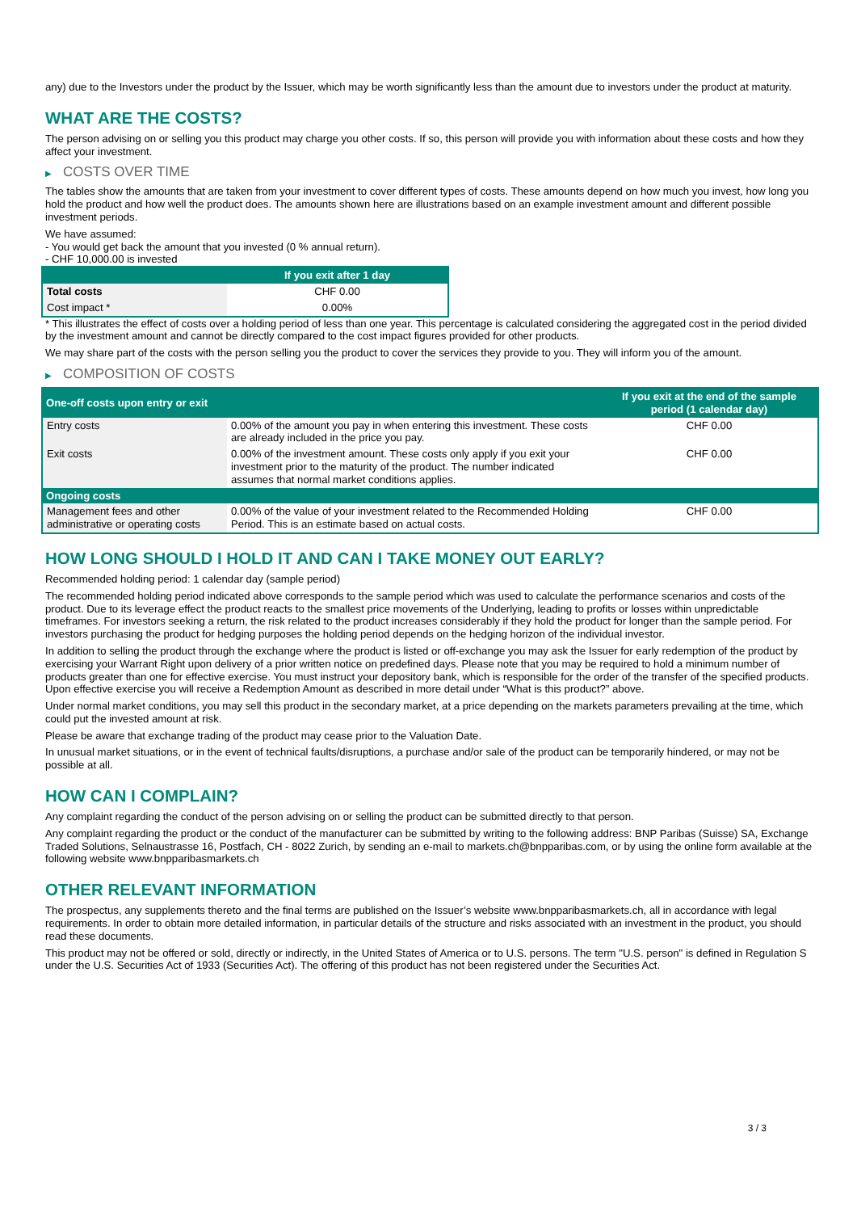any) due to the Investors under the product by the Issuer, which may be worth significantly less than the amount due to investors under the product at maturity.
WHAT ARE THE COSTS?
The person advising on or selling you this product may charge you other costs. If so, this person will provide you with information about these costs and how they affect your investment.
▶ COSTS OVER TIME
The tables show the amounts that are taken from your investment to cover different types of costs. These amounts depend on how much you invest, how long you hold the product and how well the product does. The amounts shown here are illustrations based on an example investment amount and different possible investment periods.
We have assumed:
- You would get back the amount that you invested (0 % annual return).
- CHF 10,000.00 is invested
| | If you exit after 1 day |
| --- | --- |
| Total costs | CHF 0.00 |
| Cost impact * | 0.00% |
* This illustrates the effect of costs over a holding period of less than one year. This percentage is calculated considering the aggregated cost in the period divided by the investment amount and cannot be directly compared to the cost impact figures provided for other products.
We may share part of the costs with the person selling you the product to cover the services they provide to you. They will inform you of the amount.
▶ COMPOSITION OF COSTS
| One-off costs upon entry or exit | | If you exit at the end of the sample period (1 calendar day) |
| --- | --- | --- |
| Entry costs | 0.00% of the amount you pay in when entering this investment. These costs are already included in the price you pay. | CHF 0.00 |
| Exit costs | 0.00% of the investment amount. These costs only apply if you exit your investment prior to the maturity of the product. The number indicated assumes that normal market conditions applies. | CHF 0.00 |
| Ongoing costs | | |
| Management fees and other administrative or operating costs | 0.00% of the value of your investment related to the Recommended Holding Period. This is an estimate based on actual costs. | CHF 0.00 |
HOW LONG SHOULD I HOLD IT AND CAN I TAKE MONEY OUT EARLY?
Recommended holding period: 1 calendar day (sample period)
The recommended holding period indicated above corresponds to the sample period which was used to calculate the performance scenarios and costs of the product. Due to its leverage effect the product reacts to the smallest price movements of the Underlying, leading to profits or losses within unpredictable timeframes. For investors seeking a return, the risk related to the product increases considerably if they hold the product for longer than the sample period. For investors purchasing the product for hedging purposes the holding period depends on the hedging horizon of the individual investor.
In addition to selling the product through the exchange where the product is listed or off-exchange you may ask the Issuer for early redemption of the product by exercising your Warrant Right upon delivery of a prior written notice on predefined days. Please note that you may be required to hold a minimum number of products greater than one for effective exercise. You must instruct your depository bank, which is responsible for the order of the transfer of the specified products. Upon effective exercise you will receive a Redemption Amount as described in more detail under “What is this product?” above.
Under normal market conditions, you may sell this product in the secondary market, at a price depending on the markets parameters prevailing at the time, which could put the invested amount at risk.
Please be aware that exchange trading of the product may cease prior to the Valuation Date.
In unusual market situations, or in the event of technical faults/disruptions, a purchase and/or sale of the product can be temporarily hindered, or may not be possible at all.
HOW CAN I COMPLAIN?
Any complaint regarding the conduct of the person advising on or selling the product can be submitted directly to that person.
Any complaint regarding the product or the conduct of the manufacturer can be submitted by writing to the following address: BNP Paribas (Suisse) SA, Exchange Traded Solutions, Selnaustrasse 16, Postfach, CH - 8022 Zurich, by sending an e-mail to markets.ch@bnpparibas.com, or by using the online form available at the following website www.bnpparibasmarkets.ch
OTHER RELEVANT INFORMATION
The prospectus, any supplements thereto and the final terms are published on the Issuer’s website www.bnpparibasmarkets.ch, all in accordance with legal requirements. In order to obtain more detailed information, in particular details of the structure and risks associated with an investment in the product, you should read these documents.
This product may not be offered or sold, directly or indirectly, in the United States of America or to U.S. persons. The term "U.S. person" is defined in Regulation S under the U.S. Securities Act of 1933 (Securities Act). The offering of this product has not been registered under the Securities Act.
3 / 3